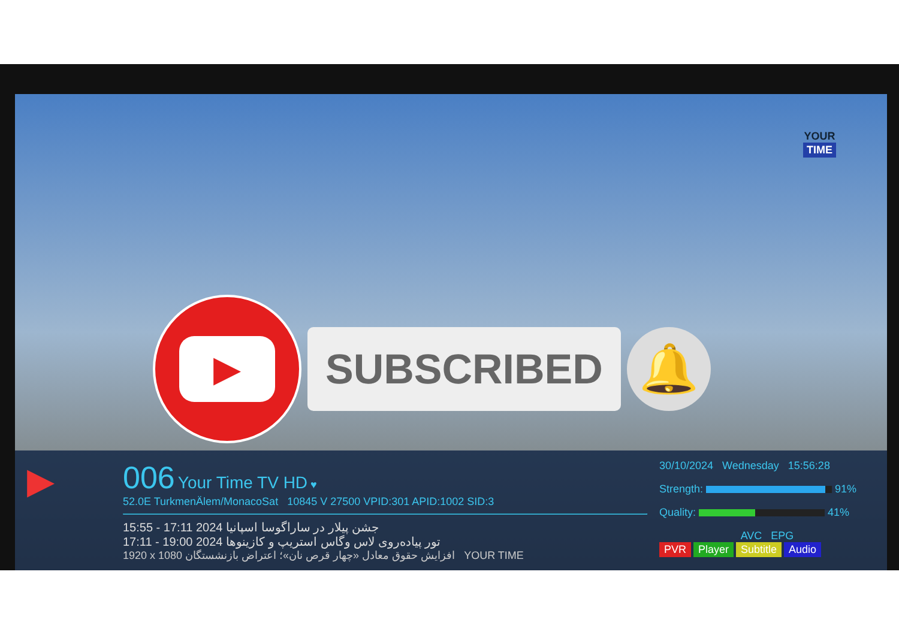YOUR
TIME
▶
SUBSCRIBED
🔔
▶
006 Your Time TV HD ♥
52.0E TurkmenÄlem/MonacoSat 10845 V 27500 VPID:301 APID:1002 SID:3
15:55 - 17:11 2024 جشن پیلار در ساراگوسا اسپانیا
17:11 - 19:00 2024 تور پیاده‌روی لاس وگاس استریپ و کازینوها
1920 x 1080 افزایش حقوق معادل «چهار قرص نان»؛ اعتراض بازنشستگان YOUR TIME
30/10/2024 Wednesday 15:56:28
Strength: 91%
Quality: 41%
AVC EPG
PVR Player Subtitle Audio